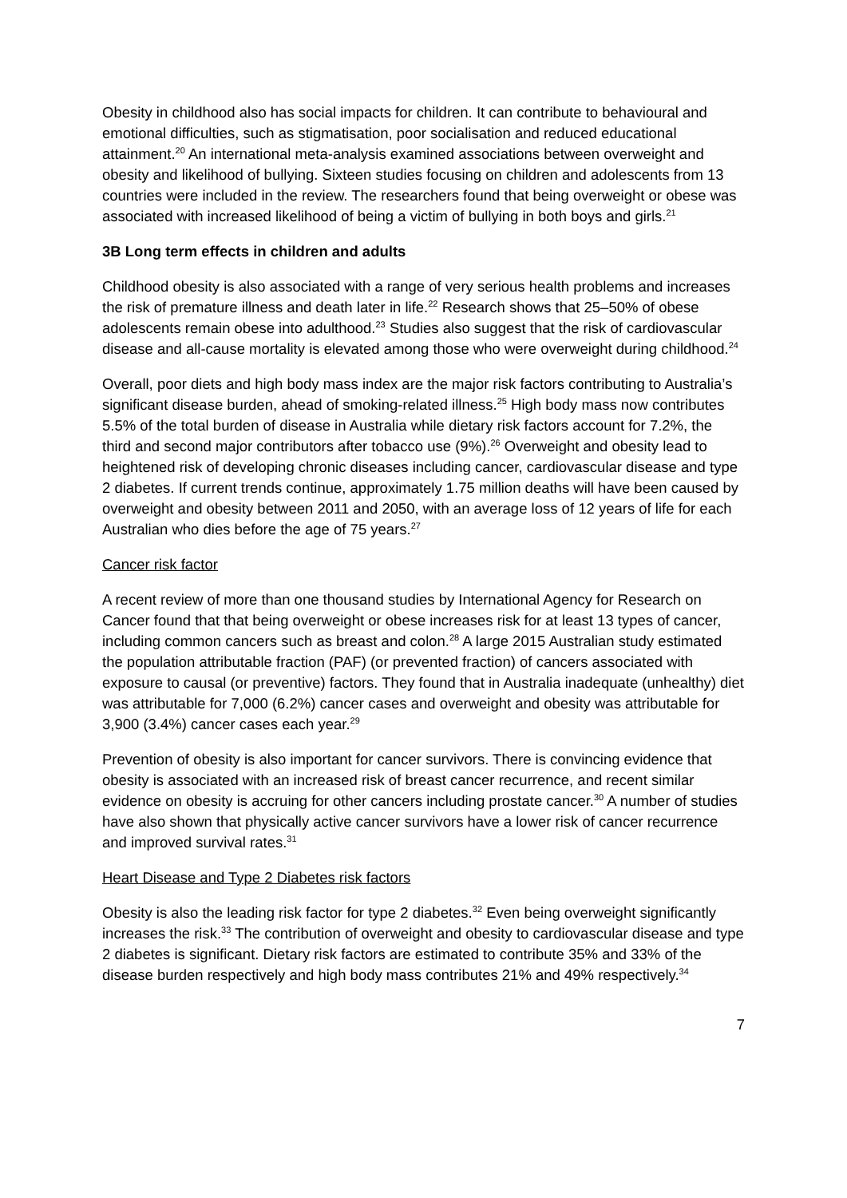Obesity in childhood also has social impacts for children. It can contribute to behavioural and emotional difficulties, such as stigmatisation, poor socialisation and reduced educational attainment.<sup>20</sup> An international meta-analysis examined associations between overweight and obesity and likelihood of bullying. Sixteen studies focusing on children and adolescents from 13 countries were included in the review. The researchers found that being overweight or obese was associated with increased likelihood of being a victim of bullying in both boys and girls.<sup>21</sup>
3B Long term effects in children and adults
Childhood obesity is also associated with a range of very serious health problems and increases the risk of premature illness and death later in life.<sup>22</sup> Research shows that 25–50% of obese adolescents remain obese into adulthood.<sup>23</sup> Studies also suggest that the risk of cardiovascular disease and all-cause mortality is elevated among those who were overweight during childhood.<sup>24</sup>
Overall, poor diets and high body mass index are the major risk factors contributing to Australia’s significant disease burden, ahead of smoking-related illness.<sup>25</sup> High body mass now contributes 5.5% of the total burden of disease in Australia while dietary risk factors account for 7.2%, the third and second major contributors after tobacco use (9%).<sup>26</sup> Overweight and obesity lead to heightened risk of developing chronic diseases including cancer, cardiovascular disease and type 2 diabetes. If current trends continue, approximately 1.75 million deaths will have been caused by overweight and obesity between 2011 and 2050, with an average loss of 12 years of life for each Australian who dies before the age of 75 years.<sup>27</sup>
Cancer risk factor
A recent review of more than one thousand studies by International Agency for Research on Cancer found that that being overweight or obese increases risk for at least 13 types of cancer, including common cancers such as breast and colon.<sup>28</sup> A large 2015 Australian study estimated the population attributable fraction (PAF) (or prevented fraction) of cancers associated with exposure to causal (or preventive) factors. They found that in Australia inadequate (unhealthy) diet was attributable for 7,000 (6.2%) cancer cases and overweight and obesity was attributable for 3,900 (3.4%) cancer cases each year.<sup>29</sup>
Prevention of obesity is also important for cancer survivors. There is convincing evidence that obesity is associated with an increased risk of breast cancer recurrence, and recent similar evidence on obesity is accruing for other cancers including prostate cancer.<sup>30</sup> A number of studies have also shown that physically active cancer survivors have a lower risk of cancer recurrence and improved survival rates.<sup>31</sup>
Heart Disease and Type 2 Diabetes risk factors
Obesity is also the leading risk factor for type 2 diabetes.<sup>32</sup> Even being overweight significantly increases the risk.<sup>33</sup> The contribution of overweight and obesity to cardiovascular disease and type 2 diabetes is significant. Dietary risk factors are estimated to contribute 35% and 33% of the disease burden respectively and high body mass contributes 21% and 49% respectively.<sup>34</sup>
7